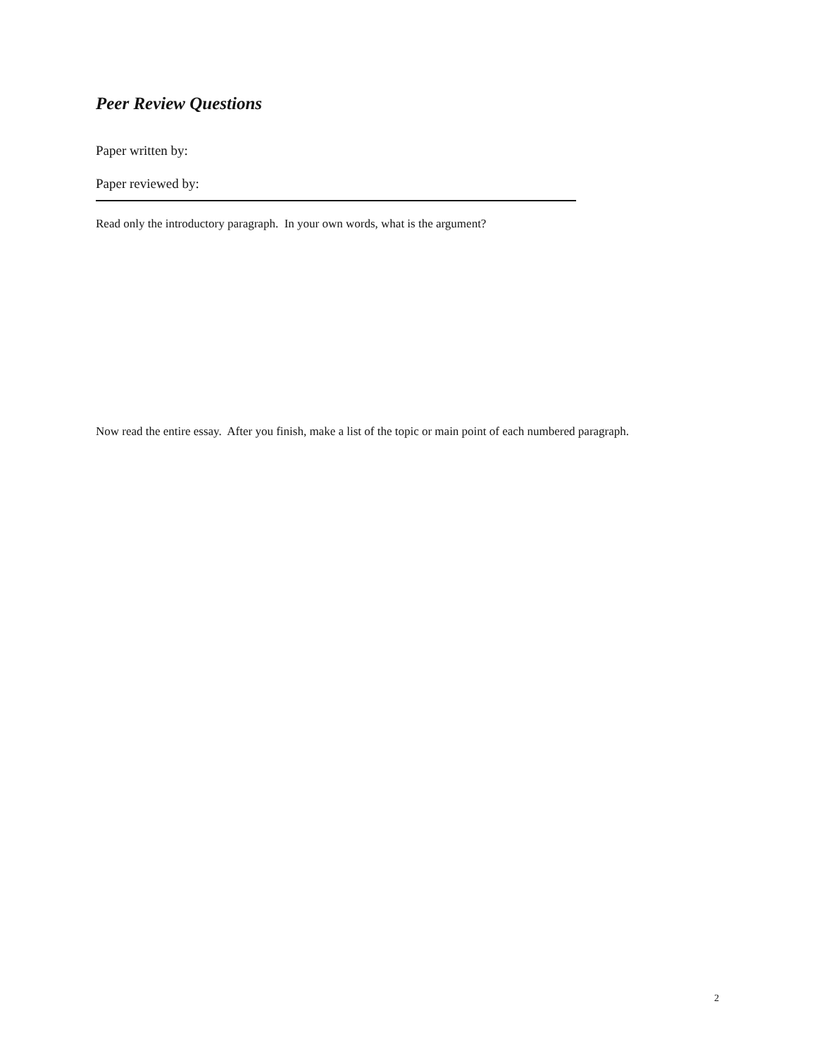Peer Review Questions
Paper written by:
Paper reviewed by:
Read only the introductory paragraph. In your own words, what is the argument?
Now read the entire essay. After you finish, make a list of the topic or main point of each numbered paragraph.
2